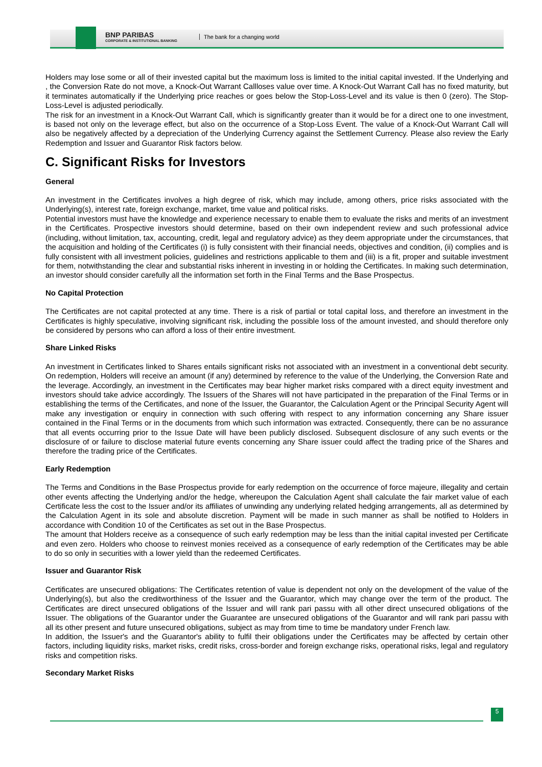BNP PARIBAS
CORPORATE & INSTITUTIONAL BANKING
The bank for a changing world
Holders may lose some or all of their invested capital but the maximum loss is limited to the initial capital invested. If the Underlying and , the Conversion Rate do not move, a Knock-Out Warrant Callloses value over time. A Knock-Out Warrant Call has no fixed maturity, but it terminates automatically if the Underlying price reaches or goes below the Stop-Loss-Level and its value is then 0 (zero). The Stop-Loss-Level is adjusted periodically.
The risk for an investment in a Knock-Out Warrant Call, which is significantly greater than it would be for a direct one to one investment, is based not only on the leverage effect, but also on the occurrence of a Stop-Loss Event. The value of a Knock-Out Warrant Call will also be negatively affected by a depreciation of the Underlying Currency against the Settlement Currency. Please also review the Early Redemption and Issuer and Guarantor Risk factors below.
C. Significant Risks for Investors
General
An investment in the Certificates involves a high degree of risk, which may include, among others, price risks associated with the Underlying(s), interest rate, foreign exchange, market, time value and political risks.
Potential investors must have the knowledge and experience necessary to enable them to evaluate the risks and merits of an investment in the Certificates. Prospective investors should determine, based on their own independent review and such professional advice (including, without limitation, tax, accounting, credit, legal and regulatory advice) as they deem appropriate under the circumstances, that the acquisition and holding of the Certificates (i) is fully consistent with their financial needs, objectives and condition, (ii) complies and is fully consistent with all investment policies, guidelines and restrictions applicable to them and (iii) is a fit, proper and suitable investment for them, notwithstanding the clear and substantial risks inherent in investing in or holding the Certificates. In making such determination, an investor should consider carefully all the information set forth in the Final Terms and the Base Prospectus.
No Capital Protection
The Certificates are not capital protected at any time. There is a risk of partial or total capital loss, and therefore an investment in the Certificates is highly speculative, involving significant risk, including the possible loss of the amount invested, and should therefore only be considered by persons who can afford a loss of their entire investment.
Share Linked Risks
An investment in Certificates linked to Shares entails significant risks not associated with an investment in a conventional debt security. On redemption, Holders will receive an amount (if any) determined by reference to the value of the Underlying, the Conversion Rate and the leverage. Accordingly, an investment in the Certificates may bear higher market risks compared with a direct equity investment and investors should take advice accordingly. The Issuers of the Shares will not have participated in the preparation of the Final Terms or in establishing the terms of the Certificates, and none of the Issuer, the Guarantor, the Calculation Agent or the Principal Security Agent will make any investigation or enquiry in connection with such offering with respect to any information concerning any Share issuer contained in the Final Terms or in the documents from which such information was extracted. Consequently, there can be no assurance that all events occurring prior to the Issue Date will have been publicly disclosed. Subsequent disclosure of any such events or the disclosure of or failure to disclose material future events concerning any Share issuer could affect the trading price of the Shares and therefore the trading price of the Certificates.
Early Redemption
The Terms and Conditions in the Base Prospectus provide for early redemption on the occurrence of force majeure, illegality and certain other events affecting the Underlying and/or the hedge, whereupon the Calculation Agent shall calculate the fair market value of each Certificate less the cost to the Issuer and/or its affiliates of unwinding any underlying related hedging arrangements, all as determined by the Calculation Agent in its sole and absolute discretion. Payment will be made in such manner as shall be notified to Holders in accordance with Condition 10 of the Certificates as set out in the Base Prospectus.
The amount that Holders receive as a consequence of such early redemption may be less than the initial capital invested per Certificate and even zero. Holders who choose to reinvest monies received as a consequence of early redemption of the Certificates may be able to do so only in securities with a lower yield than the redeemed Certificates.
Issuer and Guarantor Risk
Certificates are unsecured obligations: The Certificates retention of value is dependent not only on the development of the value of the Underlying(s), but also the creditworthiness of the Issuer and the Guarantor, which may change over the term of the product. The Certificates are direct unsecured obligations of the Issuer and will rank pari passu with all other direct unsecured obligations of the Issuer. The obligations of the Guarantor under the Guarantee are unsecured obligations of the Guarantor and will rank pari passu with all its other present and future unsecured obligations, subject as may from time to time be mandatory under French law.
In addition, the Issuer's and the Guarantor's ability to fulfil their obligations under the Certificates may be affected by certain other factors, including liquidity risks, market risks, credit risks, cross-border and foreign exchange risks, operational risks, legal and regulatory risks and competition risks.
Secondary Market Risks
5